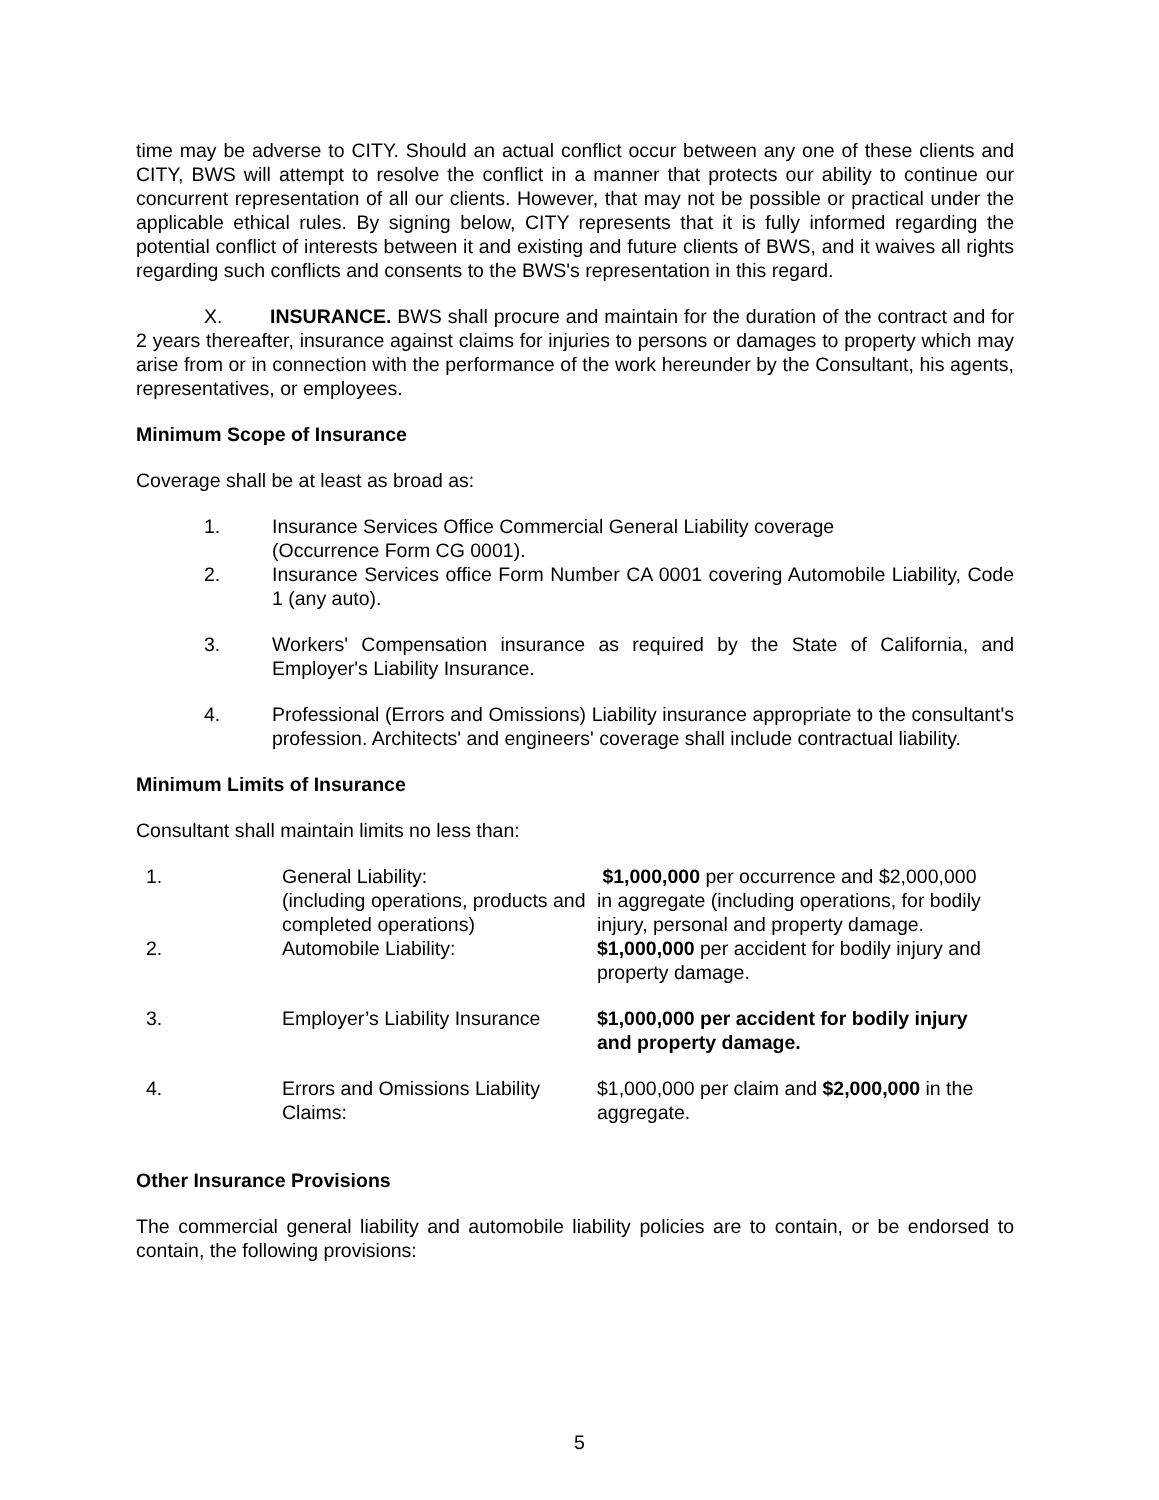time may be adverse to CITY. Should an actual conflict occur between any one of these clients and CITY, BWS will attempt to resolve the conflict in a manner that protects our ability to continue our concurrent representation of all our clients. However, that may not be possible or practical under the applicable ethical rules. By signing below, CITY represents that it is fully informed regarding the potential conflict of interests between it and existing and future clients of BWS, and it waives all rights regarding such conflicts and consents to the BWS's representation in this regard.
X. INSURANCE. BWS shall procure and maintain for the duration of the contract and for 2 years thereafter, insurance against claims for injuries to persons or damages to property which may arise from or in connection with the performance of the work hereunder by the Consultant, his agents, representatives, or employees.
Minimum Scope of Insurance
Coverage shall be at least as broad as:
1. Insurance Services Office Commercial General Liability coverage
(Occurrence Form CG 0001).
2. Insurance Services office Form Number CA 0001 covering Automobile Liability, Code 1 (any auto).
3. Workers' Compensation insurance as required by the State of California, and Employer's Liability Insurance.
4. Professional (Errors and Omissions) Liability insurance appropriate to the consultant's profession. Architects' and engineers' coverage shall include contractual liability.
Minimum Limits of Insurance
Consultant shall maintain limits no less than:
| 1. | General Liability: (including operations, products and completed operations) | $1,000,000 per occurrence and $2,000,000 in aggregate (including operations, for bodily injury, personal and property damage. |
| 2. | Automobile Liability: | $1,000,000 per accident for bodily injury and property damage. |
| 3. | Employer’s Liability Insurance | $1,000,000 per accident for bodily injury and property damage. |
| 4. | Errors and Omissions Liability Claims: | $1,000,000 per claim and $2,000,000 in the aggregate. |
Other Insurance Provisions
The commercial general liability and automobile liability policies are to contain, or be endorsed to contain, the following provisions:
5